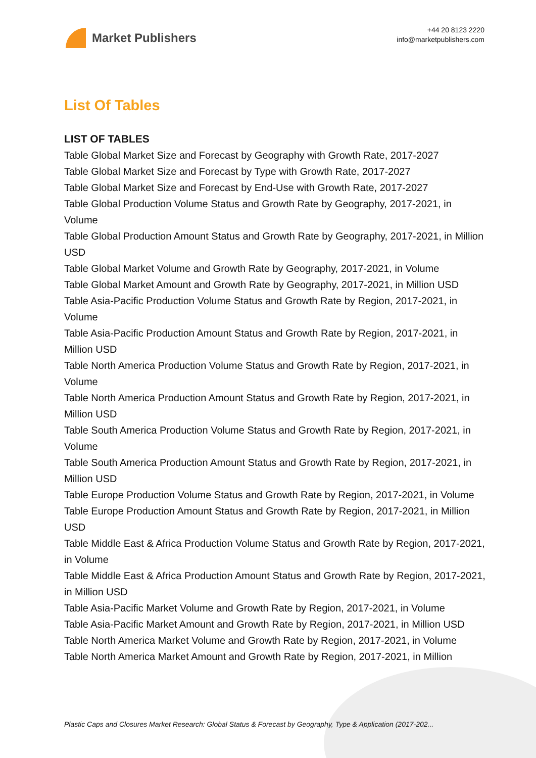Market Publishers
+44 20 8123 2220
info@marketpublishers.com
List Of Tables
LIST OF TABLES
Table Global Market Size and Forecast by Geography with Growth Rate, 2017-2027
Table Global Market Size and Forecast by Type with Growth Rate, 2017-2027
Table Global Market Size and Forecast by End-Use with Growth Rate, 2017-2027
Table Global Production Volume Status and Growth Rate by Geography, 2017-2021, in Volume
Table Global Production Amount Status and Growth Rate by Geography, 2017-2021, in Million USD
Table Global Market Volume and Growth Rate by Geography, 2017-2021, in Volume
Table Global Market Amount and Growth Rate by Geography, 2017-2021, in Million USD
Table Asia-Pacific Production Volume Status and Growth Rate by Region, 2017-2021, in Volume
Table Asia-Pacific Production Amount Status and Growth Rate by Region, 2017-2021, in Million USD
Table North America Production Volume Status and Growth Rate by Region, 2017-2021, in Volume
Table North America Production Amount Status and Growth Rate by Region, 2017-2021, in Million USD
Table South America Production Volume Status and Growth Rate by Region, 2017-2021, in Volume
Table South America Production Amount Status and Growth Rate by Region, 2017-2021, in Million USD
Table Europe Production Volume Status and Growth Rate by Region, 2017-2021, in Volume
Table Europe Production Amount Status and Growth Rate by Region, 2017-2021, in Million USD
Table Middle East & Africa Production Volume Status and Growth Rate by Region, 2017-2021, in Volume
Table Middle East & Africa Production Amount Status and Growth Rate by Region, 2017-2021, in Million USD
Table Asia-Pacific Market Volume and Growth Rate by Region, 2017-2021, in Volume
Table Asia-Pacific Market Amount and Growth Rate by Region, 2017-2021, in Million USD
Table North America Market Volume and Growth Rate by Region, 2017-2021, in Volume
Table North America Market Amount and Growth Rate by Region, 2017-2021, in Million
Plastic Caps and Closures Market Research: Global Status & Forecast by Geography, Type & Application (2017-202...